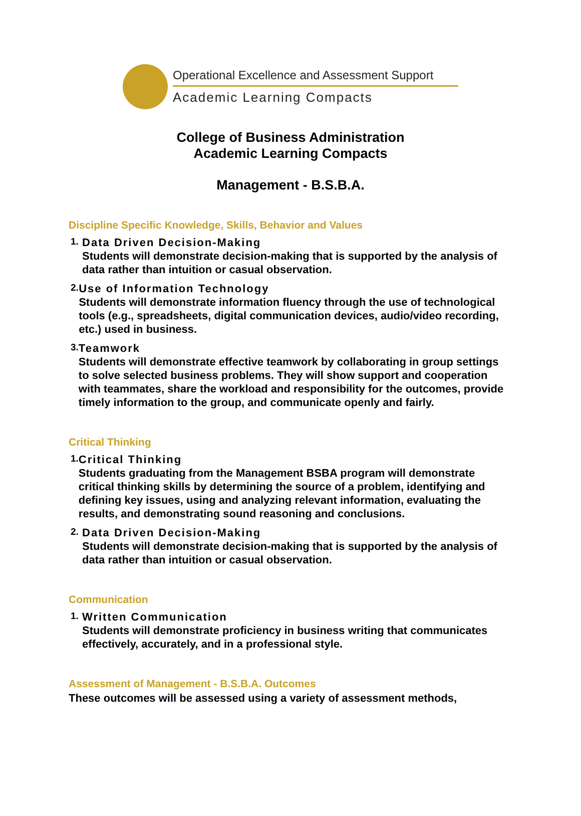Operational Excellence and Assessment Support
Academic Learning Compacts
College of Business Administration
Academic Learning Compacts
Management - B.S.B.A.
Discipline Specific Knowledge, Skills, Behavior and Values
1.
Data Driven Decision-Making
Students will demonstrate decision-making that is supported by the analysis of data rather than intuition or casual observation.
2.
Use of Information Technology
Students will demonstrate information fluency through the use of technological tools (e.g., spreadsheets, digital communication devices, audio/video recording, etc.) used in business.
3.
Teamwork
Students will demonstrate effective teamwork by collaborating in group settings to solve selected business problems. They will show support and cooperation with teammates, share the workload and responsibility for the outcomes, provide timely information to the group, and communicate openly and fairly.
Critical Thinking
1.
Critical Thinking
Students graduating from the Management BSBA program will demonstrate critical thinking skills by determining the source of a problem, identifying and defining key issues, using and analyzing relevant information, evaluating the results, and demonstrating sound reasoning and conclusions.
2.
Data Driven Decision-Making
Students will demonstrate decision-making that is supported by the analysis of data rather than intuition or casual observation.
Communication
1.
Written Communication
Students will demonstrate proficiency in business writing that communicates effectively, accurately, and in a professional style.
Assessment of Management - B.S.B.A. Outcomes
These outcomes will be assessed using a variety of assessment methods,